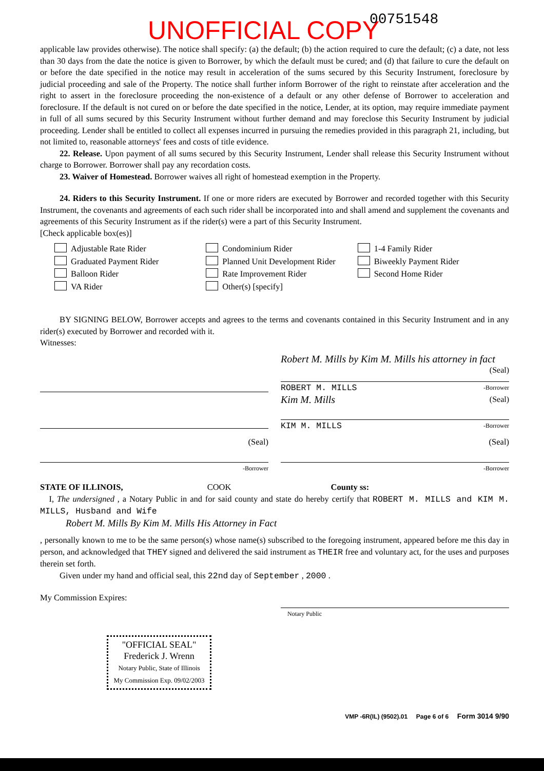UNOFFICIAL COPY 00751548
applicable law provides otherwise). The notice shall specify: (a) the default; (b) the action required to cure the default; (c) a date, not less than 30 days from the date the notice is given to Borrower, by which the default must be cured; and (d) that failure to cure the default on or before the date specified in the notice may result in acceleration of the sums secured by this Security Instrument, foreclosure by judicial proceeding and sale of the Property. The notice shall further inform Borrower of the right to reinstate after acceleration and the right to assert in the foreclosure proceeding the non-existence of a default or any other defense of Borrower to acceleration and foreclosure. If the default is not cured on or before the date specified in the notice, Lender, at its option, may require immediate payment in full of all sums secured by this Security Instrument without further demand and may foreclose this Security Instrument by judicial proceeding. Lender shall be entitled to collect all expenses incurred in pursuing the remedies provided in this paragraph 21, including, but not limited to, reasonable attorneys' fees and costs of title evidence.
22. Release. Upon payment of all sums secured by this Security Instrument, Lender shall release this Security Instrument without charge to Borrower. Borrower shall pay any recordation costs.
23. Waiver of Homestead. Borrower waives all right of homestead exemption in the Property.
24. Riders to this Security Instrument. If one or more riders are executed by Borrower and recorded together with this Security Instrument, the covenants and agreements of each such rider shall be incorporated into and shall amend and supplement the covenants and agreements of this Security Instrument as if the rider(s) were a part of this Security Instrument.
[Check applicable box(es)]
Adjustable Rate Rider
Graduated Payment Rider
Balloon Rider
VA Rider
Condominium Rider
Planned Unit Development Rider
Rate Improvement Rider
Other(s) [specify]
1-4 Family Rider
Biweekly Payment Rider
Second Home Rider
BY SIGNING BELOW, Borrower accepts and agrees to the terms and covenants contained in this Security Instrument and in any rider(s) executed by Borrower and recorded with it.
Witnesses:
Robert M. Mills by Kim M. Mills his attorney in fact (Seal)
ROBERT M. MILLS -Borrower
Kim M. Mills (Seal)
KIM M. MILLS -Borrower
(Seal)
-Borrower
(Seal)
-Borrower
STATE OF ILLINOIS, COOK County ss:
I, The undersigned , a Notary Public in and for said county and state do hereby certify that ROBERT M. MILLS and KIM M. MILLS, Husband and Wife
Robert M. Mills By Kim M. Mills His Attorney in Fact
, personally known to me to be the same person(s) whose name(s) subscribed to the foregoing instrument, appeared before me this day in person, and acknowledged that THEY signed and delivered the said instrument as THEIR free and voluntary act, for the uses and purposes therein set forth.
Given under my hand and official seal, this 22nd day of September , 2000 .
My Commission Expires:
Notary Public
"OFFICIAL SEAL"
Frederick J. Wrenn
Notary Public, State of Illinois
My Commission Exp. 09/02/2003
VMP -6R(IL) (9502).01 Page 6 of 6 Form 3014 9/90